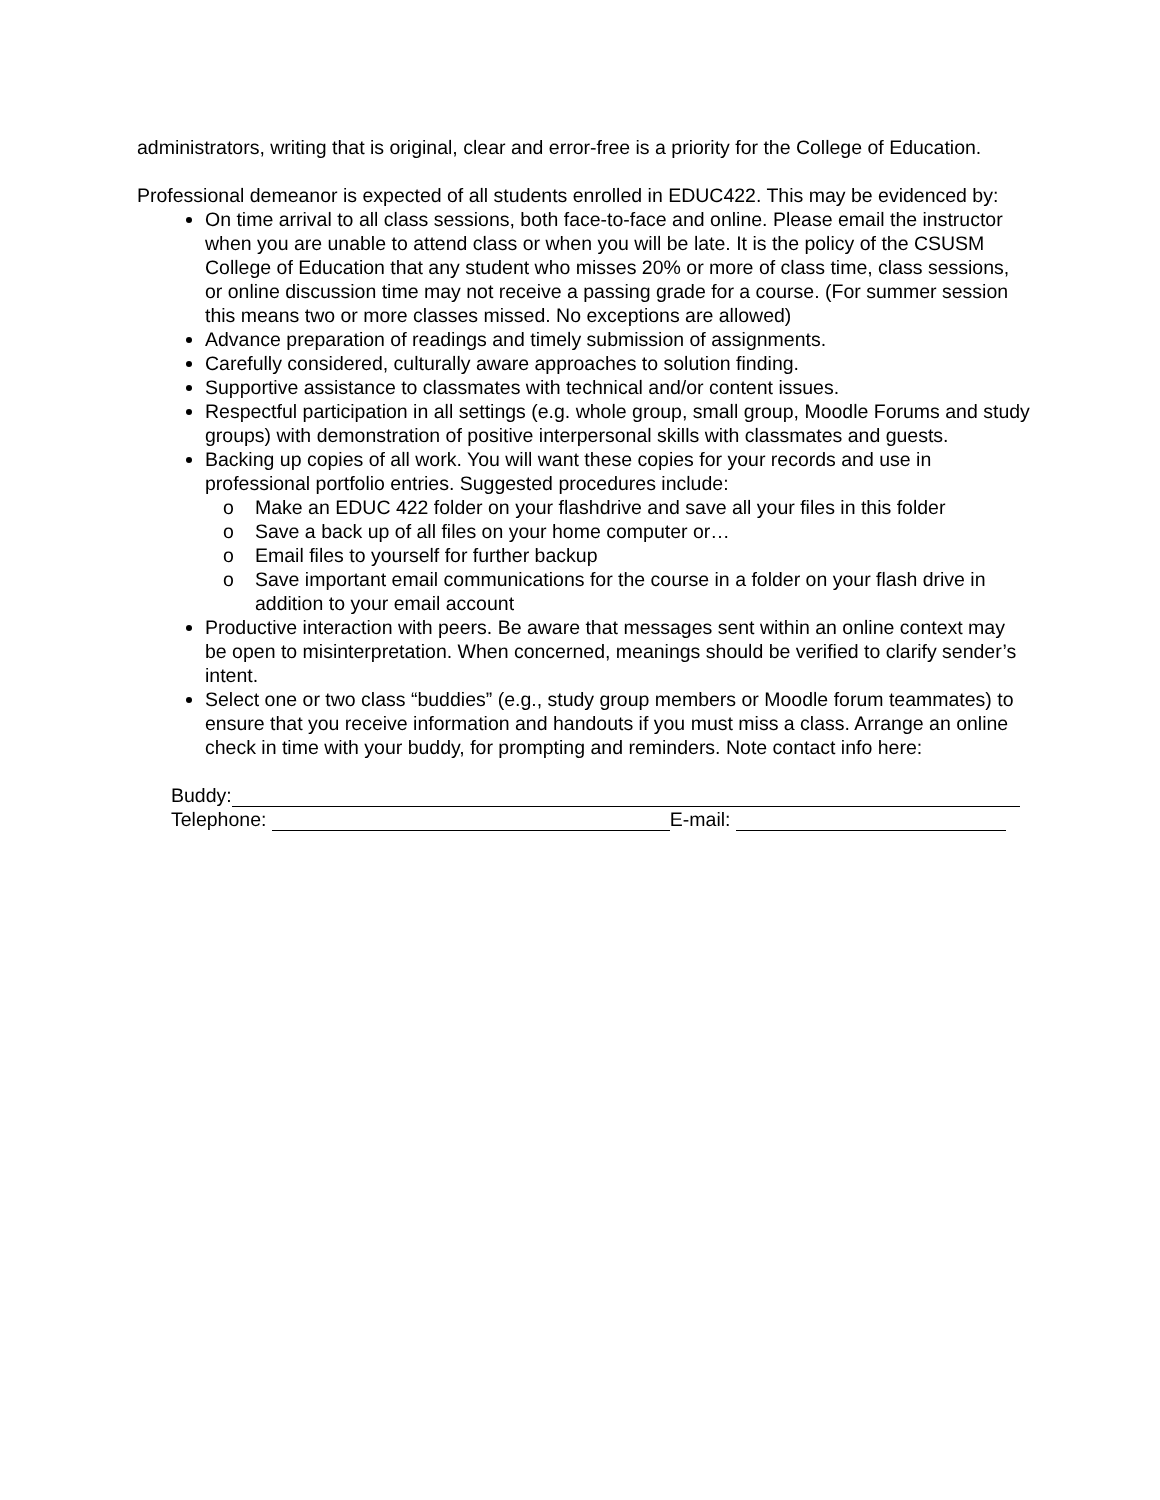administrators, writing that is original, clear and error-free is a priority for the College of Education.
Professional demeanor is expected of all students enrolled in EDUC422. This may be evidenced by:
On time arrival to all class sessions, both face-to-face and online. Please email the instructor when you are unable to attend class or when you will be late. It is the policy of the CSUSM College of Education that any student who misses 20% or more of class time, class sessions, or online discussion time may not receive a passing grade for a course. (For summer session this means two or more classes missed. No exceptions are allowed)
Advance preparation of readings and timely submission of assignments.
Carefully considered, culturally aware approaches to solution finding.
Supportive assistance to classmates with technical and/or content issues.
Respectful participation in all settings (e.g. whole group, small group, Moodle Forums and study groups) with demonstration of positive interpersonal skills with classmates and guests.
Backing up copies of all work. You will want these copies for your records and use in professional portfolio entries. Suggested procedures include:
o Make an EDUC 422 folder on your flashdrive and save all your files in this folder
o Save a back up of all files on your home computer or…
o Email files to yourself for further backup
o Save important email communications for the course in a folder on your flash drive in addition to your email account
Productive interaction with peers. Be aware that messages sent within an online context may be open to misinterpretation. When concerned, meanings should be verified to clarify sender’s intent.
Select one or two class “buddies” (e.g., study group members or Moodle forum teammates) to ensure that you receive information and handouts if you must miss a class. Arrange an online check in time with your buddy, for prompting and reminders. Note contact info here:
Buddy:
Telephone: E-mail: